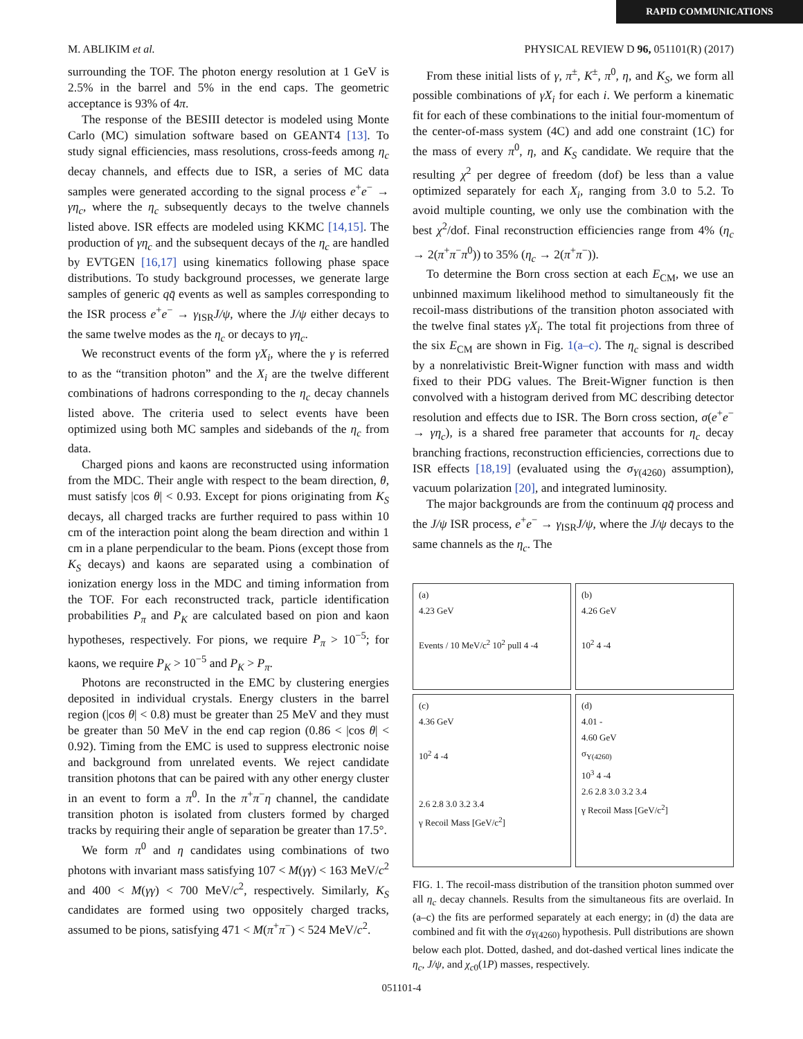RAPID COMMUNICATIONS
M. ABLIKIM et al. PHYSICAL REVIEW D 96, 051101(R) (2017)
surrounding the TOF. The photon energy resolution at 1 GeV is 2.5% in the barrel and 5% in the end caps. The geometric acceptance is 93% of 4π.
The response of the BESIII detector is modeled using Monte Carlo (MC) simulation software based on GEANT4 [13]. To study signal efficiencies, mass resolutions, cross-feeds among η<sub>c</sub> decay channels, and effects due to ISR, a series of MC data samples were generated according to the signal process e<sup>+</sup>e<sup>−</sup> → γη<sub>c</sub>, where the η<sub>c</sub> subsequently decays to the twelve channels listed above. ISR effects are modeled using KKMC [14,15]. The production of γη<sub>c</sub> and the subsequent decays of the η<sub>c</sub> are handled by EVTGEN [16,17] using kinematics following phase space distributions. To study background processes, we generate large samples of generic qq̄ events as well as samples corresponding to the ISR process e<sup>+</sup>e<sup>−</sup> → γ<sub>ISR</sub>J/ψ, where the J/ψ either decays to the same twelve modes as the η<sub>c</sub> or decays to γη<sub>c</sub>.
We reconstruct events of the form γX<sub>i</sub>, where the γ is referred to as the “transition photon” and the X<sub>i</sub> are the twelve different combinations of hadrons corresponding to the η<sub>c</sub> decay channels listed above. The criteria used to select events have been optimized using both MC samples and sidebands of the η<sub>c</sub> from data.
Charged pions and kaons are reconstructed using information from the MDC. Their angle with respect to the beam direction, θ, must satisfy |cos θ| < 0.93. Except for pions originating from K<sub>S</sub> decays, all charged tracks are further required to pass within 10 cm of the interaction point along the beam direction and within 1 cm in a plane perpendicular to the beam. Pions (except those from K<sub>S</sub> decays) and kaons are separated using a combination of ionization energy loss in the MDC and timing information from the TOF. For each reconstructed track, particle identification probabilities P<sub>π</sub> and P<sub>K</sub> are calculated based on pion and kaon hypotheses, respectively. For pions, we require P<sub>π</sub> > 10<sup>−5</sup>; for kaons, we require P<sub>K</sub> > 10<sup>−5</sup> and P<sub>K</sub> > P<sub>π</sub>.
Photons are reconstructed in the EMC by clustering energies deposited in individual crystals. Energy clusters in the barrel region (|cos θ| < 0.8) must be greater than 25 MeV and they must be greater than 50 MeV in the end cap region (0.86 < |cos θ| < 0.92). Timing from the EMC is used to suppress electronic noise and background from unrelated events. We reject candidate transition photons that can be paired with any other energy cluster in an event to form a π<sup>0</sup>. In the π<sup>+</sup>π<sup>−</sup>η channel, the candidate transition photon is isolated from clusters formed by charged tracks by requiring their angle of separation be greater than 17.5°.
We form π<sup>0</sup> and η candidates using combinations of two photons with invariant mass satisfying 107 < M(γγ) < 163 MeV/c<sup>2</sup> and 400 < M(γγ) < 700 MeV/c<sup>2</sup>, respectively. Similarly, K<sub>S</sub> candidates are formed using two oppositely charged tracks, assumed to be pions, satisfying 471 < M(π<sup>+</sup>π<sup>−</sup>) < 524 MeV/c<sup>2</sup>.
From these initial lists of γ, π<sup>±</sup>, K<sup>±</sup>, π<sup>0</sup>, η, and K<sub>S</sub>, we form all possible combinations of γX<sub>i</sub> for each i. We perform a kinematic fit for each of these combinations to the initial four-momentum of the center-of-mass system (4C) and add one constraint (1C) for the mass of every π<sup>0</sup>, η, and K<sub>S</sub> candidate. We require that the resulting χ<sup>2</sup> per degree of freedom (dof) be less than a value optimized separately for each X<sub>i</sub>, ranging from 3.0 to 5.2. To avoid multiple counting, we only use the combination with the best χ<sup>2</sup>/dof. Final reconstruction efficiencies range from 4% (η<sub>c</sub> → 2(π<sup>+</sup>π<sup>−</sup>π<sup>0</sup>)) to 35% (η<sub>c</sub> → 2(π<sup>+</sup>π<sup>−</sup>)).
To determine the Born cross section at each E<sub>CM</sub>, we use an unbinned maximum likelihood method to simultaneously fit the recoil-mass distributions of the transition photon associated with the twelve final states γX<sub>i</sub>. The total fit projections from three of the six E<sub>CM</sub> are shown in Fig. 1(a–c). The η<sub>c</sub> signal is described by a nonrelativistic Breit-Wigner function with mass and width fixed to their PDG values. The Breit-Wigner function is then convolved with a histogram derived from MC describing detector resolution and effects due to ISR. The Born cross section, σ(e<sup>+</sup>e<sup>−</sup> → γη<sub>c</sub>), is a shared free parameter that accounts for η<sub>c</sub> decay branching fractions, reconstruction efficiencies, corrections due to ISR effects [18,19] (evaluated using the σ<sub>Y(4260)</sub> assumption), vacuum polarization [20], and integrated luminosity.
The major backgrounds are from the continuum qq̄ process and the J/ψ ISR process, e<sup>+</sup>e<sup>−</sup> → γ<sub>ISR</sub>J/ψ, where the J/ψ decays to the same channels as the η<sub>c</sub>. The
(a)
4.23 GeV
Events / 10 MeV/c<sup>2</sup> 10<sup>2</sup> pull 4 -4
(b)
4.26 GeV
10<sup>2</sup> 4 -4
(c)
4.36 GeV
10<sup>2</sup> 4 -4
2.6 2.8 3.0 3.2 3.4
γ Recoil Mass [GeV/c<sup>2</sup>]
(d)
4.01 -
4.60 GeV
σ<sub>Y(4260)</sub>
10<sup>3</sup> 4 -4
2.6 2.8 3.0 3.2 3.4
γ Recoil Mass [GeV/c<sup>2</sup>]
FIG. 1. The recoil-mass distribution of the transition photon summed over all η<sub>c</sub> decay channels. Results from the simultaneous fits are overlaid. In (a–c) the fits are performed separately at each energy; in (d) the data are combined and fit with the σ<sub>Y(4260)</sub> hypothesis. Pull distributions are shown below each plot. Dotted, dashed, and dot-dashed vertical lines indicate the η<sub>c</sub>, J/ψ, and χ<sub>c0</sub>(1P) masses, respectively.
051101-4